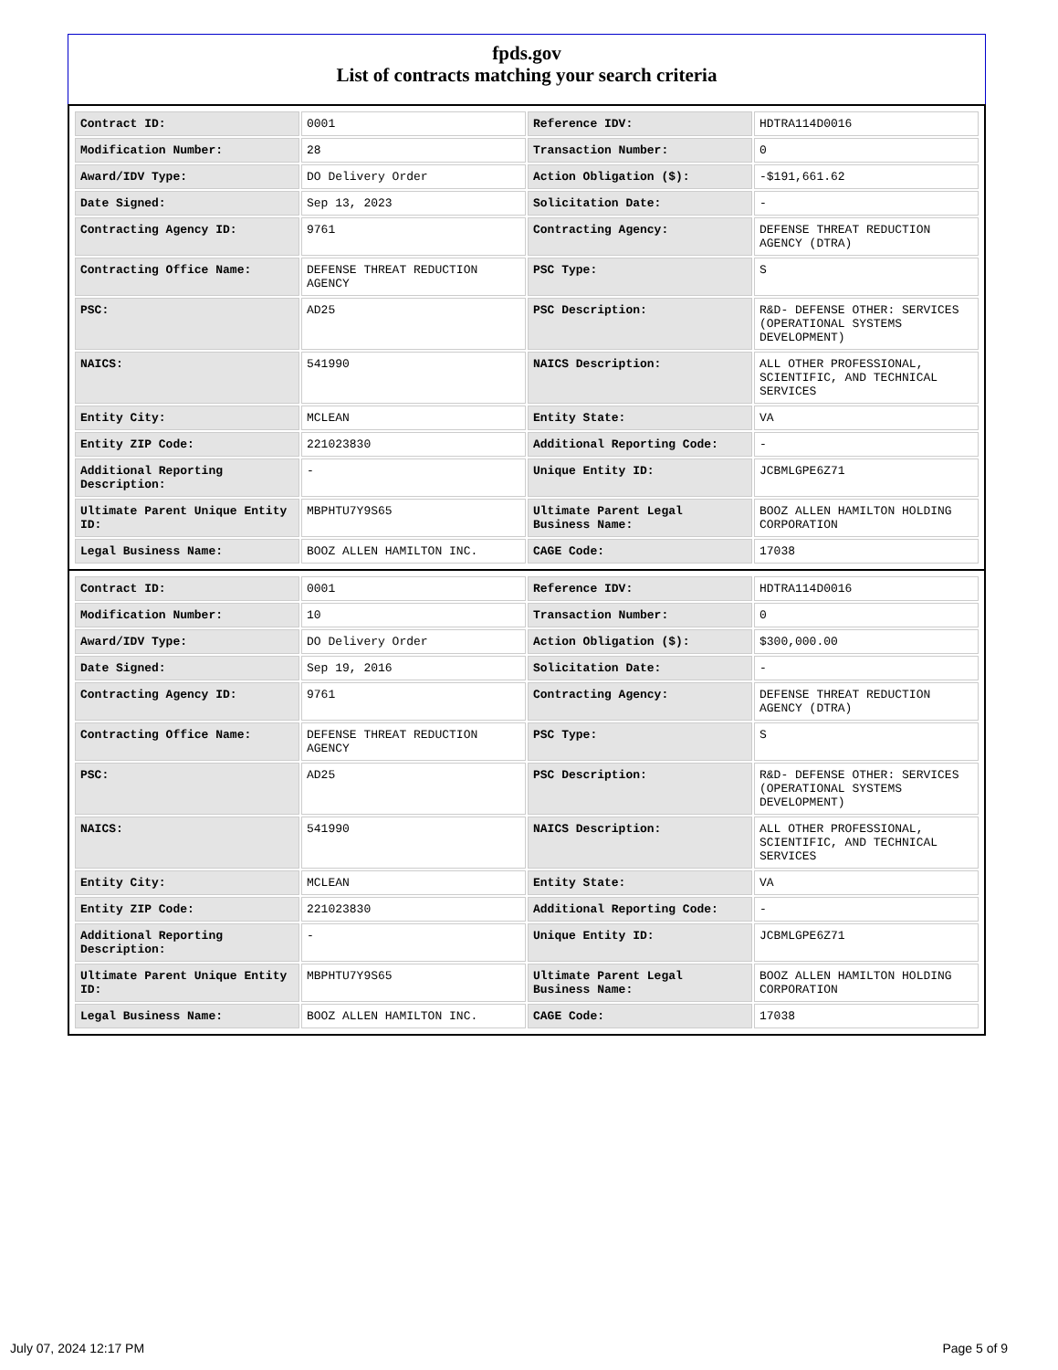fpds.gov
List of contracts matching your search criteria
| Contract ID: | 0001 | Reference IDV: | HDTRA114D0016 |
| Modification Number: | 28 | Transaction Number: | 0 |
| Award/IDV Type: | DO Delivery Order | Action Obligation ($): | -$191,661.62 |
| Date Signed: | Sep 13, 2023 | Solicitation Date: | - |
| Contracting Agency ID: | 9761 | Contracting Agency: | DEFENSE THREAT REDUCTION AGENCY (DTRA) |
| Contracting Office Name: | DEFENSE THREAT REDUCTION AGENCY | PSC Type: | S |
| PSC: | AD25 | PSC Description: | R&D- DEFENSE OTHER: SERVICES (OPERATIONAL SYSTEMS DEVELOPMENT) |
| NAICS: | 541990 | NAICS Description: | ALL OTHER PROFESSIONAL, SCIENTIFIC, AND TECHNICAL SERVICES |
| Entity City: | MCLEAN | Entity State: | VA |
| Entity ZIP Code: | 221023830 | Additional Reporting Code: | - |
| Additional Reporting Description: | - | Unique Entity ID: | JCBMLGPE6Z71 |
| Ultimate Parent Unique Entity ID: | MBPHTU7Y9S65 | Ultimate Parent Legal Business Name: | BOOZ ALLEN HAMILTON HOLDING CORPORATION |
| Legal Business Name: | BOOZ ALLEN HAMILTON INC. | CAGE Code: | 17038 |
| Contract ID: | 0001 | Reference IDV: | HDTRA114D0016 |
| Modification Number: | 10 | Transaction Number: | 0 |
| Award/IDV Type: | DO Delivery Order | Action Obligation ($): | $300,000.00 |
| Date Signed: | Sep 19, 2016 | Solicitation Date: | - |
| Contracting Agency ID: | 9761 | Contracting Agency: | DEFENSE THREAT REDUCTION AGENCY (DTRA) |
| Contracting Office Name: | DEFENSE THREAT REDUCTION AGENCY | PSC Type: | S |
| PSC: | AD25 | PSC Description: | R&D- DEFENSE OTHER: SERVICES (OPERATIONAL SYSTEMS DEVELOPMENT) |
| NAICS: | 541990 | NAICS Description: | ALL OTHER PROFESSIONAL, SCIENTIFIC, AND TECHNICAL SERVICES |
| Entity City: | MCLEAN | Entity State: | VA |
| Entity ZIP Code: | 221023830 | Additional Reporting Code: | - |
| Additional Reporting Description: | - | Unique Entity ID: | JCBMLGPE6Z71 |
| Ultimate Parent Unique Entity ID: | MBPHTU7Y9S65 | Ultimate Parent Legal Business Name: | BOOZ ALLEN HAMILTON HOLDING CORPORATION |
| Legal Business Name: | BOOZ ALLEN HAMILTON INC. | CAGE Code: | 17038 |
July 07, 2024 12:17 PM Page 5 of 9